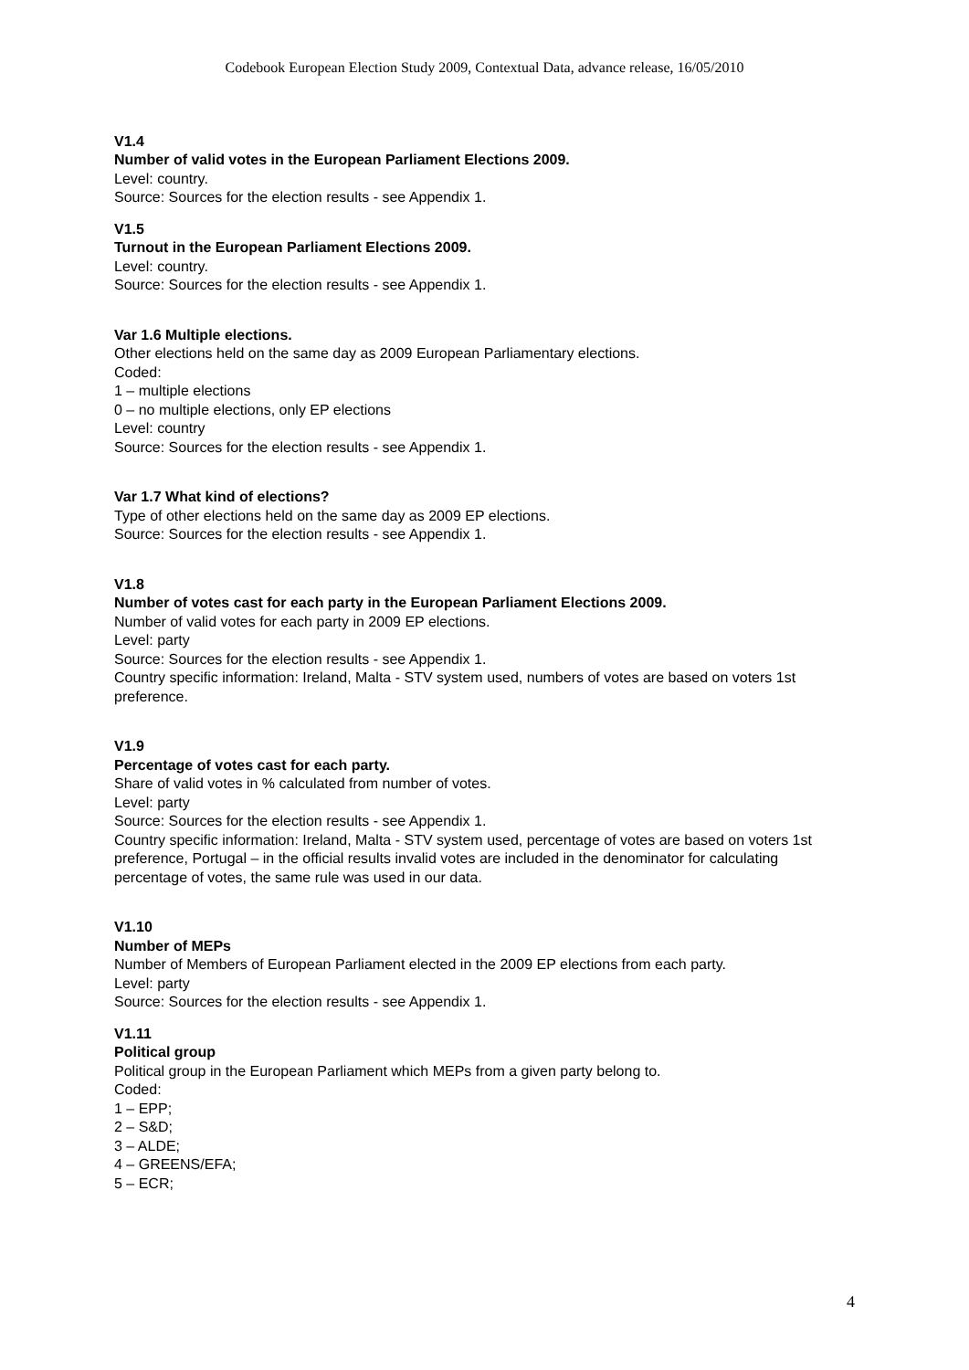Codebook European Election Study 2009, Contextual Data, advance release, 16/05/2010
V1.4
Number of valid votes in the European Parliament Elections 2009.
Level: country.
Source: Sources for the election results - see Appendix 1.
V1.5
Turnout in the European Parliament Elections 2009.
Level: country.
Source: Sources for the election results - see Appendix 1.
Var 1.6 Multiple elections.
Other elections held on the same day as 2009 European Parliamentary elections.
Coded:
1 – multiple elections
0 – no multiple elections, only EP elections
Level: country
Source: Sources for the election results - see Appendix 1.
Var 1.7 What kind of elections?
Type of other elections held on the same day as 2009 EP elections.
Source: Sources for the election results - see Appendix 1.
V1.8
Number of votes cast for each party in the European Parliament Elections 2009.
Number of valid votes for each party in 2009 EP elections.
Level: party
Source: Sources for the election results - see Appendix 1.
Country specific information: Ireland, Malta - STV system used, numbers of votes are based on voters 1st preference.
V1.9
Percentage of votes cast for each party.
Share of valid votes in % calculated from number of votes.
Level: party
Source: Sources for the election results - see Appendix 1.
Country specific information: Ireland, Malta - STV system used, percentage of votes are based on voters 1st preference, Portugal – in the official results invalid votes are included in the denominator for calculating percentage of votes, the same rule was used in our data.
V1.10
Number of MEPs
Number of Members of European Parliament elected in the 2009 EP elections from each party.
Level: party
Source: Sources for the election results - see Appendix 1.
V1.11
Political group
Political group in the European Parliament which MEPs from a given party belong to.
Coded:
1 – EPP;
2 – S&D;
3 – ALDE;
4 – GREENS/EFA;
5 – ECR;
4